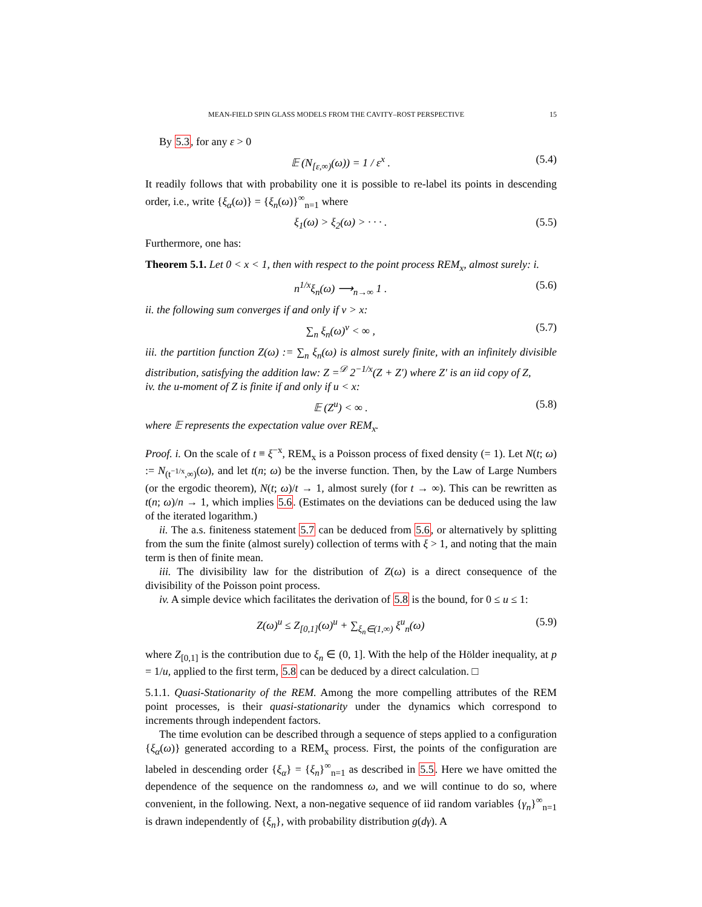MEAN-FIELD SPIN GLASS MODELS FROM THE CAVITY–ROST PERSPECTIVE 15
By 5.3, for any ε > 0
𝔼 (N<sub>[ε,∞)</sub>(ω)) = 1 / ε<sup>x</sup> . (5.4)
It readily follows that with probability one it is possible to re-label its points in descending order, i.e., write {ξ<sub>α</sub>(ω)} = {ξ<sub>n</sub>(ω)}<sup>∞</sup><sub>n=1</sub> where
ξ<sub>1</sub>(ω) > ξ<sub>2</sub>(ω) > · · · . (5.5)
Furthermore, one has:
Theorem 5.1. Let 0 < x < 1, then with respect to the point process REM<sub>x</sub>, almost surely: i.
n<sup>1/x</sup>ξ<sub>n</sub>(ω) ⟶<sub>n→∞</sub> 1 . (5.6)
ii. the following sum converges if and only if v > x:
∑<sub>n</sub> ξ<sub>n</sub>(ω)<sup>v</sup> < ∞ , (5.7)
iii. the partition function Z(ω) := ∑<sub>n</sub> ξ<sub>n</sub>(ω) is almost surely finite, with an infinitely divisible distribution, satisfying the addition law: Z =<sup>𝒟</sup> 2<sup>−1/x</sup>(Z + Z′) where Z′ is an iid copy of Z,
iv. the u-moment of Z is finite if and only if u < x:
𝔼 (Z<sup>u</sup>) < ∞ . (5.8)
where 𝔼 represents the expectation value over REM<sub>x</sub>.
Proof. i. On the scale of t ≡ ξ<sup>−x</sup>, REM<sub>x</sub> is a Poisson process of fixed density (= 1). Let N(t; ω) := N<sub>(t<sup>−1/x</sup>,∞)</sub>(ω), and let t(n; ω) be the inverse function. Then, by the Law of Large Numbers (or the ergodic theorem), N(t; ω)/t → 1, almost surely (for t → ∞). This can be rewritten as t(n; ω)/n → 1, which implies 5.6. (Estimates on the deviations can be deduced using the law of the iterated logarithm.)
ii. The a.s. finiteness statement 5.7 can be deduced from 5.6, or alternatively by splitting from the sum the finite (almost surely) collection of terms with ξ > 1, and noting that the main term is then of finite mean.
iii. The divisibility law for the distribution of Z(ω) is a direct consequence of the divisibility of the Poisson point process.
iv. A simple device which facilitates the derivation of 5.8 is the bound, for 0 ≤ u ≤ 1:
Z(ω)<sup>u</sup> ≤ Z<sub>[0,1]</sub>(ω)<sup>u</sup> + ∑<sub>ξ<sub>n</sub>∈(1,∞)</sub> ξ<sup>u</sup><sub>n</sub>(ω) (5.9)
where Z<sub>[0,1]</sub> is the contribution due to ξ<sub>n</sub> ∈ (0, 1]. With the help of the Hölder inequality, at p = 1/u, applied to the first term, 5.8 can be deduced by a direct calculation. □
5.1.1. Quasi-Stationarity of the REM. Among the more compelling attributes of the REM point processes, is their quasi-stationarity under the dynamics which correspond to increments through independent factors.
The time evolution can be described through a sequence of steps applied to a configuration {ξ<sub>α</sub>(ω)} generated according to a REM<sub>x</sub> process. First, the points of the configuration are labeled in descending order {ξ<sub>α</sub>} = {ξ<sub>n</sub>}<sup>∞</sup><sub>n=1</sub> as described in 5.5. Here we have omitted the dependence of the sequence on the randomness ω, and we will continue to do so, where convenient, in the following. Next, a non-negative sequence of iid random variables {γ<sub>n</sub>}<sup>∞</sup><sub>n=1</sub> is drawn independently of {ξ<sub>n</sub>}, with probability distribution g(dγ). A